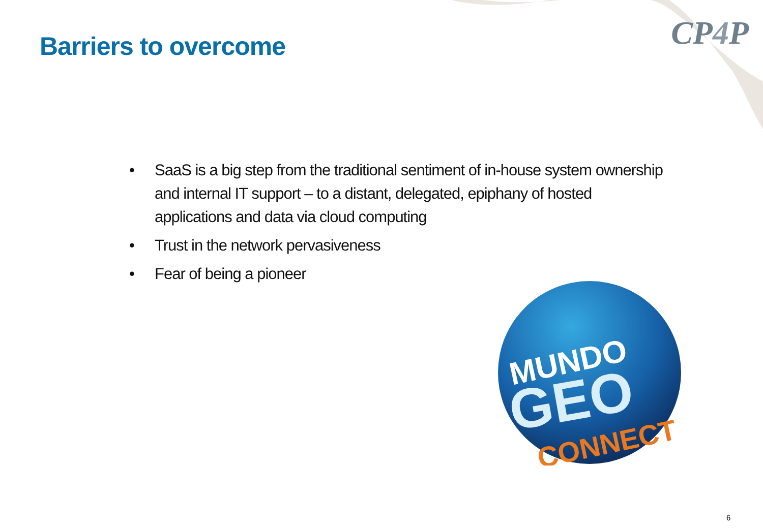CP4 P
Barriers to overcome
• SaaS is a big step from the traditional sentiment of in-house system ownership and internal IT support – to a distant, delegated, epiphany of hosted applications and data via cloud computing
• Trust in the network pervasiveness
• Fear of being a pioneer
MUNDO
GEO
CONNECT
6